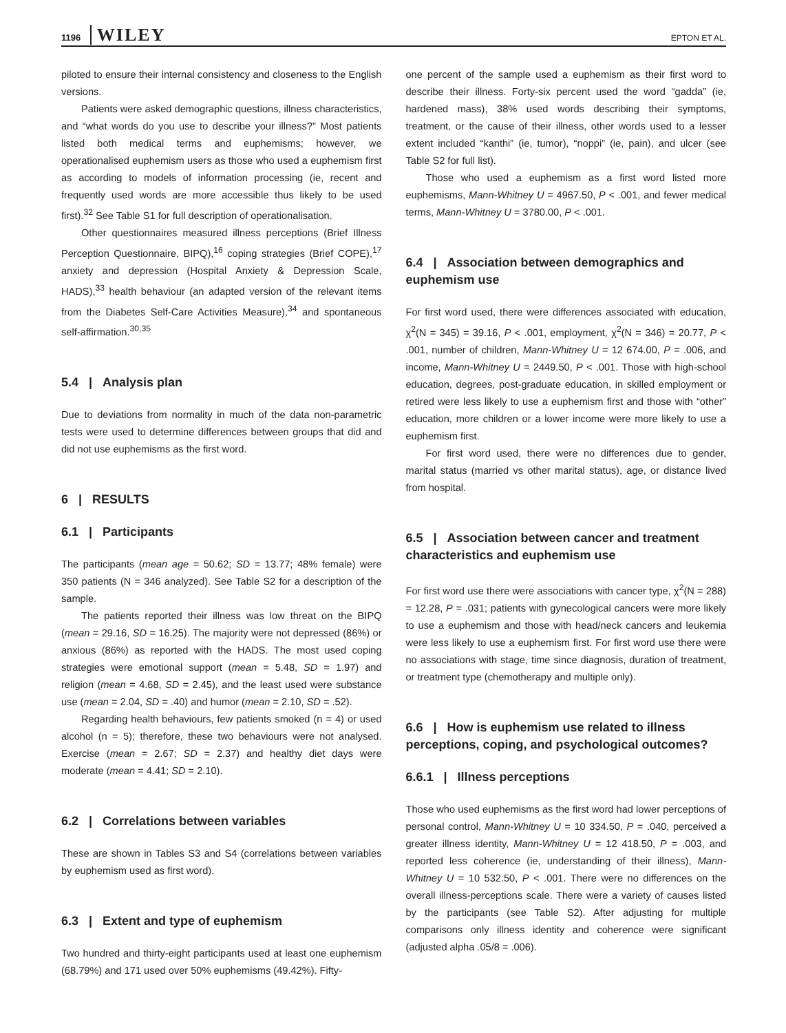1196 WILEY EPTON ET AL.
piloted to ensure their internal consistency and closeness to the English versions.
Patients were asked demographic questions, illness characteristics, and “what words do you use to describe your illness?” Most patients listed both medical terms and euphemisms; however, we operationalised euphemism users as those who used a euphemism first as according to models of information processing (ie, recent and frequently used words are more accessible thus likely to be used first).<sup>32</sup> See Table S1 for full description of operationalisation.
Other questionnaires measured illness perceptions (Brief Illness Perception Questionnaire, BIPQ),<sup>16</sup> coping strategies (Brief COPE),<sup>17</sup> anxiety and depression (Hospital Anxiety & Depression Scale, HADS),<sup>33</sup> health behaviour (an adapted version of the relevant items from the Diabetes Self-Care Activities Measure),<sup>34</sup> and spontaneous self-affirmation.<sup>30,35</sup>
5.4 | Analysis plan
Due to deviations from normality in much of the data non-parametric tests were used to determine differences between groups that did and did not use euphemisms as the first word.
6 | RESULTS
6.1 | Participants
The participants (mean age = 50.62; SD = 13.77; 48% female) were 350 patients (N = 346 analyzed). See Table S2 for a description of the sample.
The patients reported their illness was low threat on the BIPQ (mean = 29.16, SD = 16.25). The majority were not depressed (86%) or anxious (86%) as reported with the HADS. The most used coping strategies were emotional support (mean = 5.48, SD = 1.97) and religion (mean = 4.68, SD = 2.45), and the least used were substance use (mean = 2.04, SD = .40) and humor (mean = 2.10, SD = .52).
Regarding health behaviours, few patients smoked (n = 4) or used alcohol (n = 5); therefore, these two behaviours were not analysed. Exercise (mean = 2.67; SD = 2.37) and healthy diet days were moderate (mean = 4.41; SD = 2.10).
6.2 | Correlations between variables
These are shown in Tables S3 and S4 (correlations between variables by euphemism used as first word).
6.3 | Extent and type of euphemism
Two hundred and thirty-eight participants used at least one euphemism (68.79%) and 171 used over 50% euphemisms (49.42%). Fifty-
one percent of the sample used a euphemism as their first word to describe their illness. Forty-six percent used the word “gadda” (ie, hardened mass), 38% used words describing their symptoms, treatment, or the cause of their illness, other words used to a lesser extent included “kanthi” (ie, tumor), “noppi” (ie, pain), and ulcer (see Table S2 for full list).
Those who used a euphemism as a first word listed more euphemisms, Mann-Whitney U = 4967.50, P < .001, and fewer medical terms, Mann-Whitney U = 3780.00, P < .001.
6.4 | Association between demographics and euphemism use
For first word used, there were differences associated with education, χ<sup>2</sup>(N = 345) = 39.16, P < .001, employment, χ<sup>2</sup>(N = 346) = 20.77, P < .001, number of children, Mann-Whitney U = 12 674.00, P = .006, and income, Mann-Whitney U = 2449.50, P < .001. Those with high-school education, degrees, post-graduate education, in skilled employment or retired were less likely to use a euphemism first and those with “other” education, more children or a lower income were more likely to use a euphemism first.
For first word used, there were no differences due to gender, marital status (married vs other marital status), age, or distance lived from hospital.
6.5 | Association between cancer and treatment characteristics and euphemism use
For first word use there were associations with cancer type, χ<sup>2</sup>(N = 288) = 12.28, P = .031; patients with gynecological cancers were more likely to use a euphemism and those with head/neck cancers and leukemia were less likely to use a euphemism first. For first word use there were no associations with stage, time since diagnosis, duration of treatment, or treatment type (chemotherapy and multiple only).
6.6 | How is euphemism use related to illness perceptions, coping, and psychological outcomes?
6.6.1 | Illness perceptions
Those who used euphemisms as the first word had lower perceptions of personal control, Mann-Whitney U = 10 334.50, P = .040, perceived a greater illness identity, Mann-Whitney U = 12 418.50, P = .003, and reported less coherence (ie, understanding of their illness), Mann-Whitney U = 10 532.50, P < .001. There were no differences on the overall illness-perceptions scale. There were a variety of causes listed by the participants (see Table S2). After adjusting for multiple comparisons only illness identity and coherence were significant (adjusted alpha .05/8 = .006).